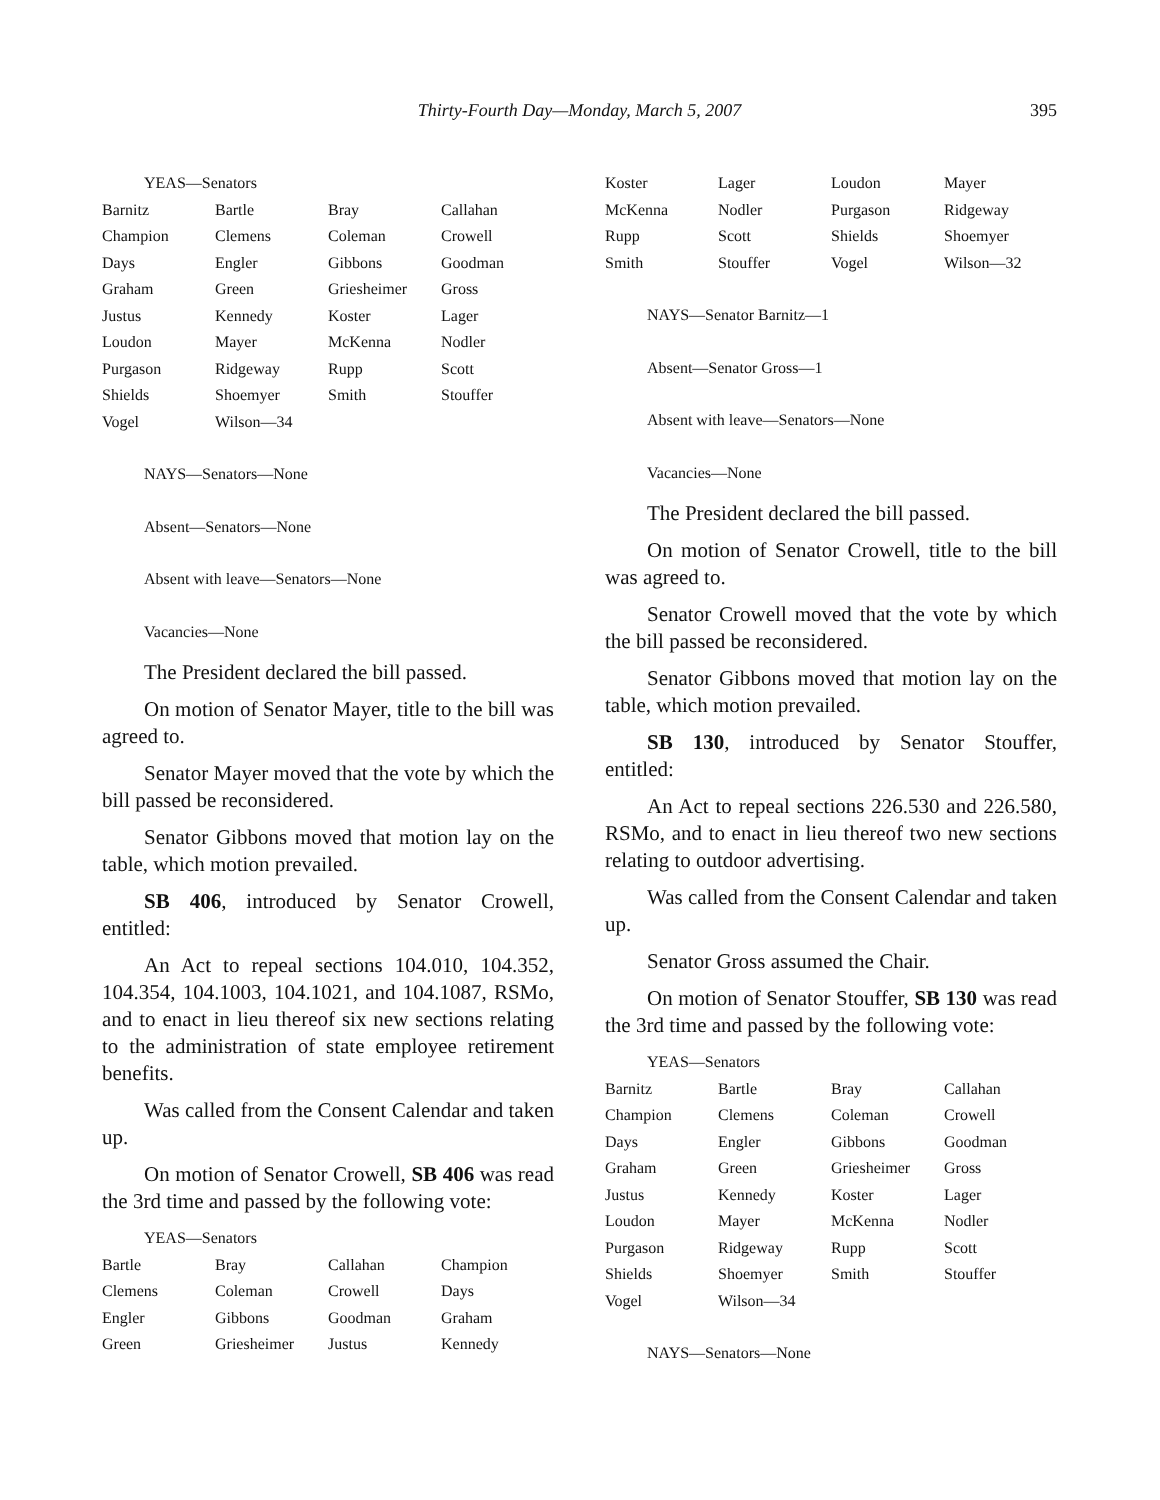Thirty-Fourth Day—Monday, March 5, 2007
395
YEAS—Senators
| Barnitz | Bartle | Bray | Callahan |
| Champion | Clemens | Coleman | Crowell |
| Days | Engler | Gibbons | Goodman |
| Graham | Green | Griesheimer | Gross |
| Justus | Kennedy | Koster | Lager |
| Loudon | Mayer | McKenna | Nodler |
| Purgason | Ridgeway | Rupp | Scott |
| Shields | Shoemyer | Smith | Stouffer |
| Vogel | Wilson—34 | | |
NAYS—Senators—None
Absent—Senators—None
Absent with leave—Senators—None
Vacancies—None
The President declared the bill passed.
On motion of Senator Mayer, title to the bill was agreed to.
Senator Mayer moved that the vote by which the bill passed be reconsidered.
Senator Gibbons moved that motion lay on the table, which motion prevailed.
SB 406, introduced by Senator Crowell, entitled:
An Act to repeal sections 104.010, 104.352, 104.354, 104.1003, 104.1021, and 104.1087, RSMo, and to enact in lieu thereof six new sections relating to the administration of state employee retirement benefits.
Was called from the Consent Calendar and taken up.
On motion of Senator Crowell, SB 406 was read the 3rd time and passed by the following vote:
YEAS—Senators
| Bartle | Bray | Callahan | Champion |
| Clemens | Coleman | Crowell | Days |
| Engler | Gibbons | Goodman | Graham |
| Green | Griesheimer | Justus | Kennedy |
| Koster | Lager | Loudon | Mayer |
| McKenna | Nodler | Purgason | Ridgeway |
| Rupp | Scott | Shields | Shoemyer |
| Smith | Stouffer | Vogel | Wilson—32 |
NAYS—Senator Barnitz—1
Absent—Senator Gross—1
Absent with leave—Senators—None
Vacancies—None
The President declared the bill passed.
On motion of Senator Crowell, title to the bill was agreed to.
Senator Crowell moved that the vote by which the bill passed be reconsidered.
Senator Gibbons moved that motion lay on the table, which motion prevailed.
SB 130, introduced by Senator Stouffer, entitled:
An Act to repeal sections 226.530 and 226.580, RSMo, and to enact in lieu thereof two new sections relating to outdoor advertising.
Was called from the Consent Calendar and taken up.
Senator Gross assumed the Chair.
On motion of Senator Stouffer, SB 130 was read the 3rd time and passed by the following vote:
YEAS—Senators
| Barnitz | Bartle | Bray | Callahan |
| Champion | Clemens | Coleman | Crowell |
| Days | Engler | Gibbons | Goodman |
| Graham | Green | Griesheimer | Gross |
| Justus | Kennedy | Koster | Lager |
| Loudon | Mayer | McKenna | Nodler |
| Purgason | Ridgeway | Rupp | Scott |
| Shields | Shoemyer | Smith | Stouffer |
| Vogel | Wilson—34 | | |
NAYS—Senators—None